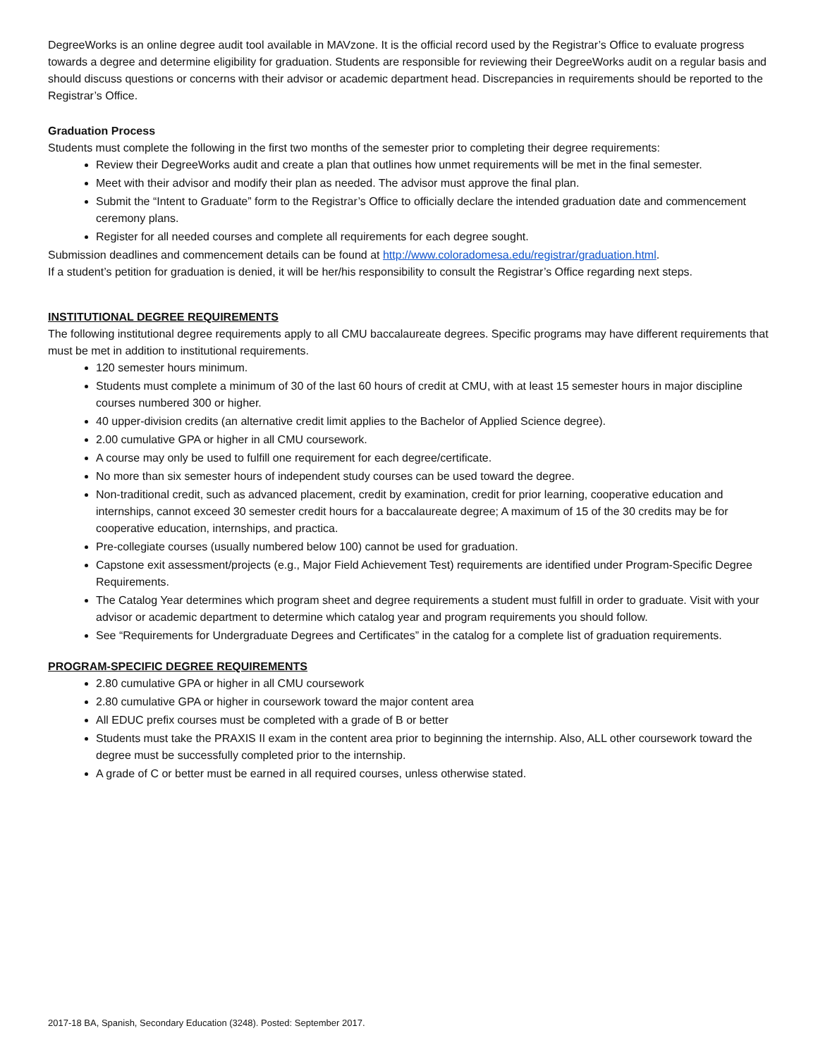DegreeWorks is an online degree audit tool available in MAVzone. It is the official record used by the Registrar’s Office to evaluate progress towards a degree and determine eligibility for graduation. Students are responsible for reviewing their DegreeWorks audit on a regular basis and should discuss questions or concerns with their advisor or academic department head. Discrepancies in requirements should be reported to the Registrar’s Office.
Graduation Process
Students must complete the following in the first two months of the semester prior to completing their degree requirements:
Review their DegreeWorks audit and create a plan that outlines how unmet requirements will be met in the final semester.
Meet with their advisor and modify their plan as needed. The advisor must approve the final plan.
Submit the “Intent to Graduate” form to the Registrar’s Office to officially declare the intended graduation date and commencement ceremony plans.
Register for all needed courses and complete all requirements for each degree sought.
Submission deadlines and commencement details can be found at http://www.coloradomesa.edu/registrar/graduation.html.
If a student’s petition for graduation is denied, it will be her/his responsibility to consult the Registrar’s Office regarding next steps.
INSTITUTIONAL DEGREE REQUIREMENTS
The following institutional degree requirements apply to all CMU baccalaureate degrees. Specific programs may have different requirements that must be met in addition to institutional requirements.
120 semester hours minimum.
Students must complete a minimum of 30 of the last 60 hours of credit at CMU, with at least 15 semester hours in major discipline courses numbered 300 or higher.
40 upper-division credits (an alternative credit limit applies to the Bachelor of Applied Science degree).
2.00 cumulative GPA or higher in all CMU coursework.
A course may only be used to fulfill one requirement for each degree/certificate.
No more than six semester hours of independent study courses can be used toward the degree.
Non-traditional credit, such as advanced placement, credit by examination, credit for prior learning, cooperative education and internships, cannot exceed 30 semester credit hours for a baccalaureate degree; A maximum of 15 of the 30 credits may be for cooperative education, internships, and practica.
Pre-collegiate courses (usually numbered below 100) cannot be used for graduation.
Capstone exit assessment/projects (e.g., Major Field Achievement Test) requirements are identified under Program-Specific Degree Requirements.
The Catalog Year determines which program sheet and degree requirements a student must fulfill in order to graduate. Visit with your advisor or academic department to determine which catalog year and program requirements you should follow.
See “Requirements for Undergraduate Degrees and Certificates” in the catalog for a complete list of graduation requirements.
PROGRAM-SPECIFIC DEGREE REQUIREMENTS
2.80 cumulative GPA or higher in all CMU coursework
2.80 cumulative GPA or higher in coursework toward the major content area
All EDUC prefix courses must be completed with a grade of B or better
Students must take the PRAXIS II exam in the content area prior to beginning the internship. Also, ALL other coursework toward the degree must be successfully completed prior to the internship.
A grade of C or better must be earned in all required courses, unless otherwise stated.
2017-18 BA, Spanish, Secondary Education (3248). Posted: September 2017.